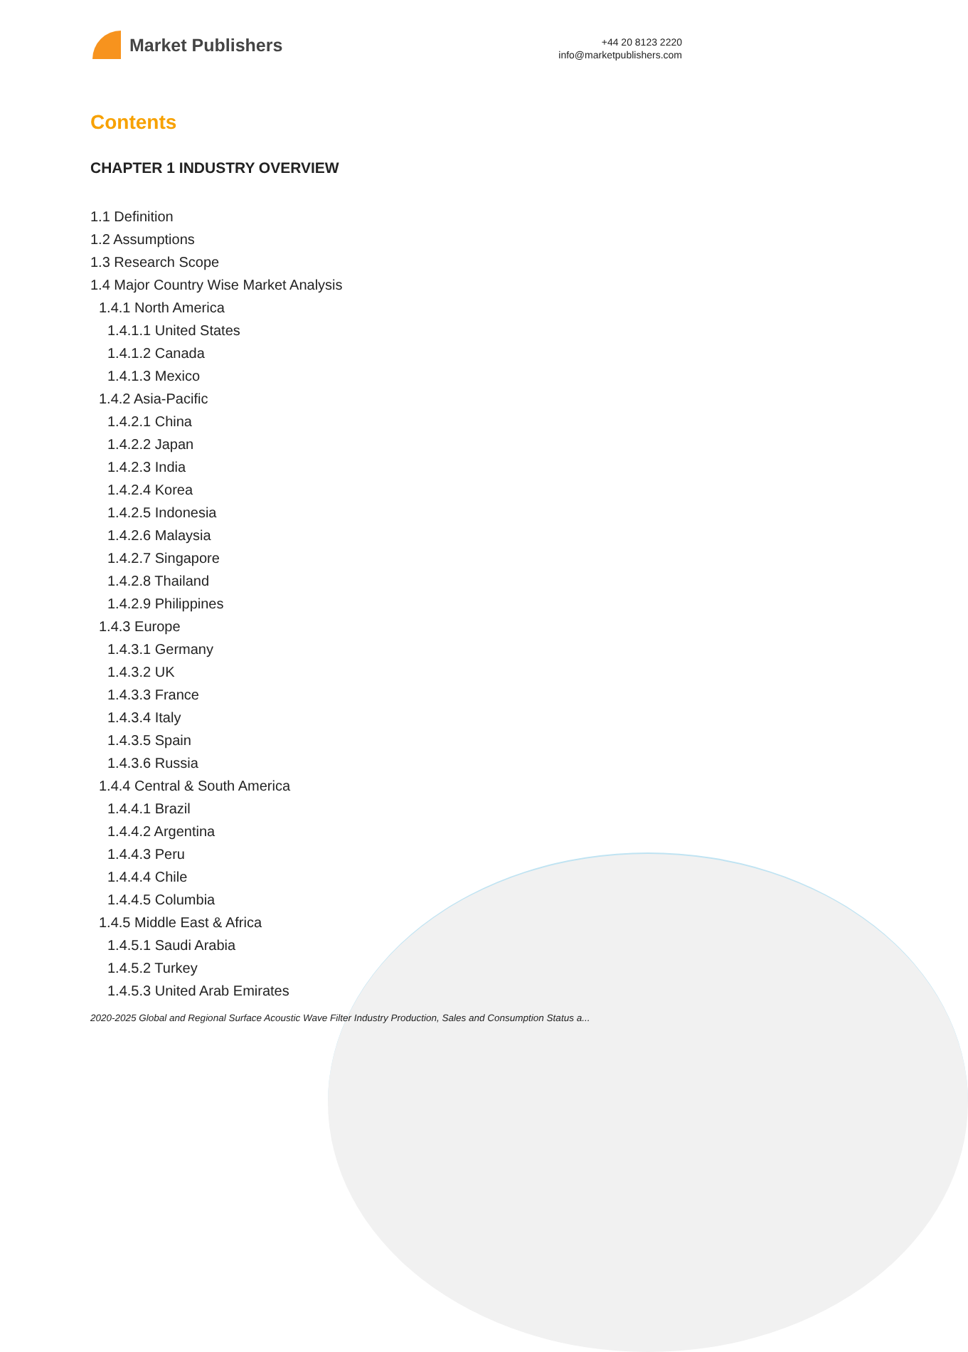Market Publishers
+44 20 8123 2220
info@marketpublishers.com
Contents
CHAPTER 1 INDUSTRY OVERVIEW
1.1 Definition
1.2 Assumptions
1.3 Research Scope
1.4 Major Country Wise Market Analysis
1.4.1 North America
1.4.1.1 United States
1.4.1.2 Canada
1.4.1.3 Mexico
1.4.2 Asia-Pacific
1.4.2.1 China
1.4.2.2 Japan
1.4.2.3 India
1.4.2.4 Korea
1.4.2.5 Indonesia
1.4.2.6 Malaysia
1.4.2.7 Singapore
1.4.2.8 Thailand
1.4.2.9 Philippines
1.4.3 Europe
1.4.3.1 Germany
1.4.3.2 UK
1.4.3.3 France
1.4.3.4 Italy
1.4.3.5 Spain
1.4.3.6 Russia
1.4.4 Central & South America
1.4.4.1 Brazil
1.4.4.2 Argentina
1.4.4.3 Peru
1.4.4.4 Chile
1.4.4.5 Columbia
1.4.5 Middle East & Africa
1.4.5.1 Saudi Arabia
1.4.5.2 Turkey
1.4.5.3 United Arab Emirates
2020-2025 Global and Regional Surface Acoustic Wave Filter Industry Production, Sales and Consumption Status a...